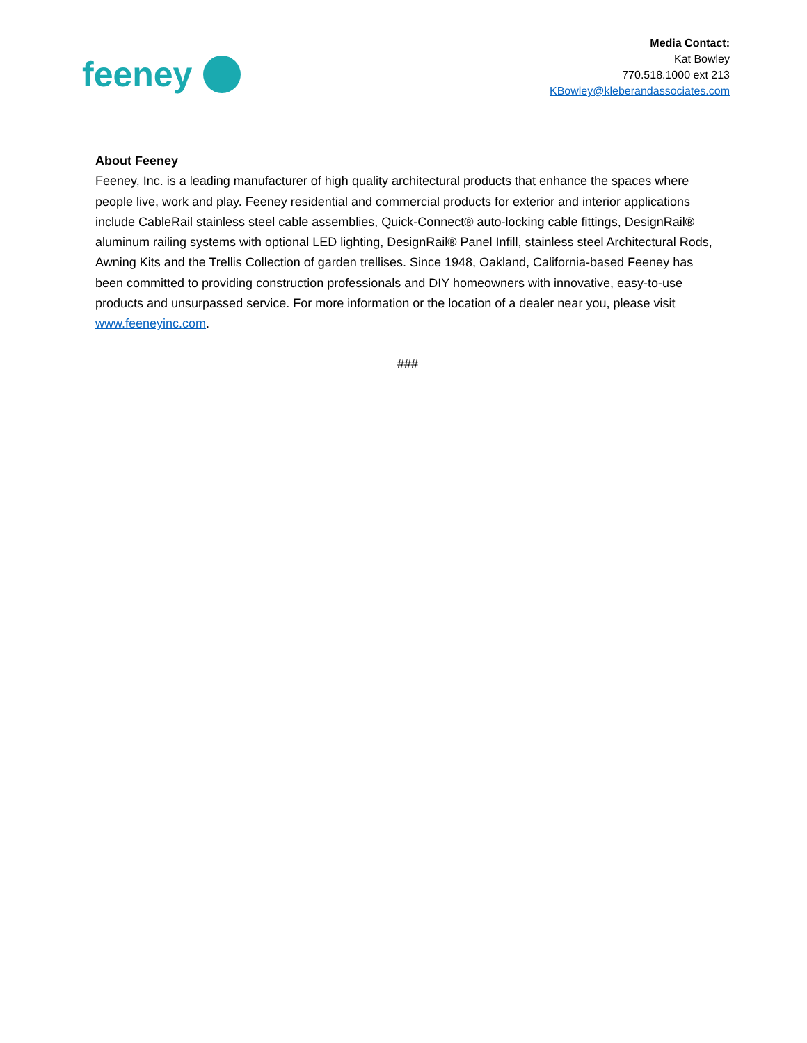feeney
Media Contact:
Kat Bowley
770.518.1000 ext 213
KBowley@kleberandassociates.com
About Feeney
Feeney, Inc. is a leading manufacturer of high quality architectural products that enhance the spaces where people live, work and play. Feeney residential and commercial products for exterior and interior applications include CableRail stainless steel cable assemblies, Quick-Connect® auto-locking cable fittings, DesignRail® aluminum railing systems with optional LED lighting, DesignRail® Panel Infill, stainless steel Architectural Rods, Awning Kits and the Trellis Collection of garden trellises. Since 1948, Oakland, California-based Feeney has been committed to providing construction professionals and DIY homeowners with innovative, easy-to-use products and unsurpassed service. For more information or the location of a dealer near you, please visit www.feeneyinc.com.
###